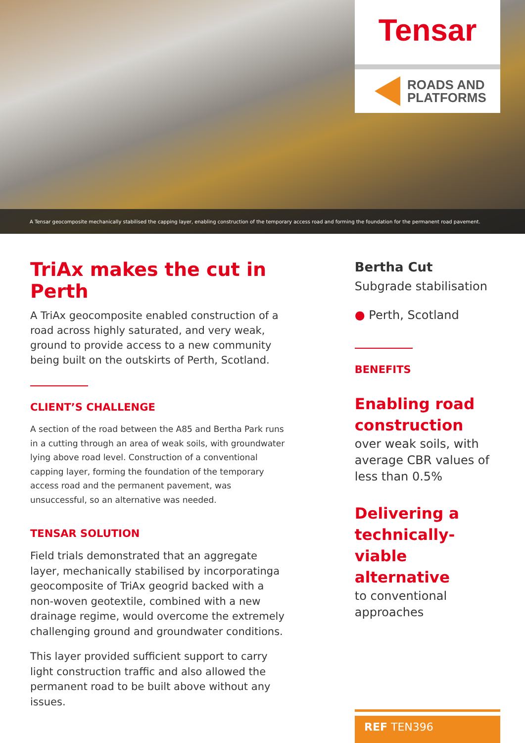Tensar
ROADS AND
PLATFORMS
A Tensar geocomposite mechanically stabilised the capping layer, enabling construction of the temporary access road and forming the foundation for the permanent road pavement.
TriAx makes the cut in Perth
A TriAx geocomposite enabled construction of a road across highly saturated, and very weak, ground to provide access to a new community being built on the outskirts of Perth, Scotland.
CLIENT’S CHALLENGE
A section of the road between the A85 and Bertha Park runs in a cutting through an area of weak soils, with groundwater lying above road level. Construction of a conventional capping layer, forming the foundation of the temporary access road and the permanent pavement, was unsuccessful, so an alternative was needed.
TENSAR SOLUTION
Field trials demonstrated that an aggregate layer, mechanically stabilised by incorporatinga geocomposite of TriAx geogrid backed with a non-woven geotextile, combined with a new drainage regime, would overcome the extremely challenging ground and groundwater conditions.
This layer provided sufficient support to carry light construction traffic and also allowed the permanent road to be built above without any issues.
Bertha Cut
Subgrade stabilisation
● Perth, Scotland
BENEFITS
Enabling road construction
over weak soils, with average CBR values of less than 0.5%
Delivering a technically-viable alternative
to conventional approaches
REF TEN396